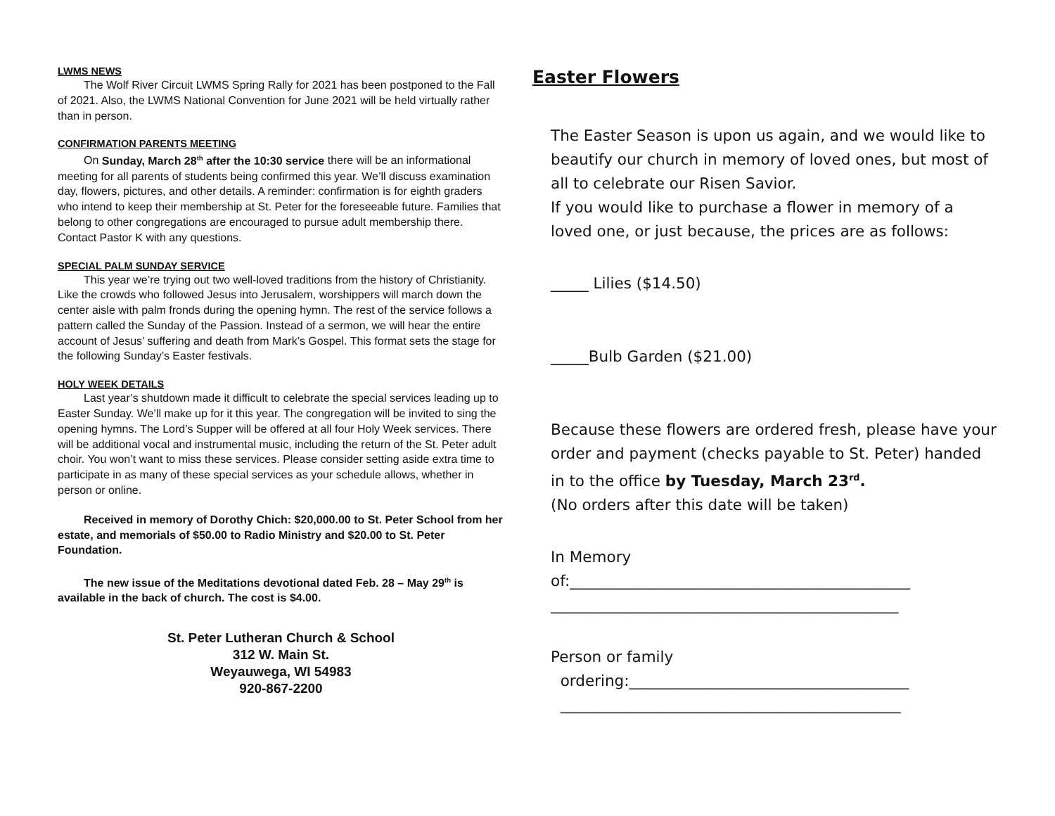LWMS NEWS
The Wolf River Circuit LWMS Spring Rally for 2021 has been postponed to the Fall of 2021. Also, the LWMS National Convention for June 2021 will be held virtually rather than in person.
CONFIRMATION PARENTS MEETING
On Sunday, March 28<sup>th</sup> after the 10:30 service there will be an informational meeting for all parents of students being confirmed this year. We’ll discuss examination day, flowers, pictures, and other details. A reminder: confirmation is for eighth graders who intend to keep their membership at St. Peter for the foreseeable future. Families that belong to other congregations are encouraged to pursue adult membership there. Contact Pastor K with any questions.
SPECIAL PALM SUNDAY SERVICE
This year we’re trying out two well-loved traditions from the history of Christianity. Like the crowds who followed Jesus into Jerusalem, worshippers will march down the center aisle with palm fronds during the opening hymn. The rest of the service follows a pattern called the Sunday of the Passion. Instead of a sermon, we will hear the entire account of Jesus’ suffering and death from Mark’s Gospel. This format sets the stage for the following Sunday’s Easter festivals.
HOLY WEEK DETAILS
Last year’s shutdown made it difficult to celebrate the special services leading up to Easter Sunday. We’ll make up for it this year. The congregation will be invited to sing the opening hymns. The Lord’s Supper will be offered at all four Holy Week services. There will be additional vocal and instrumental music, including the return of the St. Peter adult choir. You won’t want to miss these services. Please consider setting aside extra time to participate in as many of these special services as your schedule allows, whether in person or online.
Received in memory of Dorothy Chich: $20,000.00 to St. Peter School from her estate, and memorials of $50.00 to Radio Ministry and $20.00 to St. Peter Foundation.
The new issue of the Meditations devotional dated Feb. 28 – May 29<sup>th</sup> is available in the back of church. The cost is $4.00.
St. Peter Lutheran Church & School
312 W. Main St.
Weyauwega, WI 54983
920-867-2200
Easter Flowers
The Easter Season is upon us again, and we would like to beautify our church in memory of loved ones, but most of all to celebrate our Risen Savior.
If you would like to purchase a flower in memory of a loved one, or just because, the prices are as follows:
_____ Lilies ($14.50)
_____Bulb Garden ($21.00)
Because these flowers are ordered fresh, please have your order and payment (checks payable to St. Peter) handed in to the office by Tuesday, March 23<sup>rd</sup>.
(No orders after this date will be taken)
In Memory
of:_____________________________________________
______________________________________________
Person or family
ordering:_____________________________________
_____________________________________________